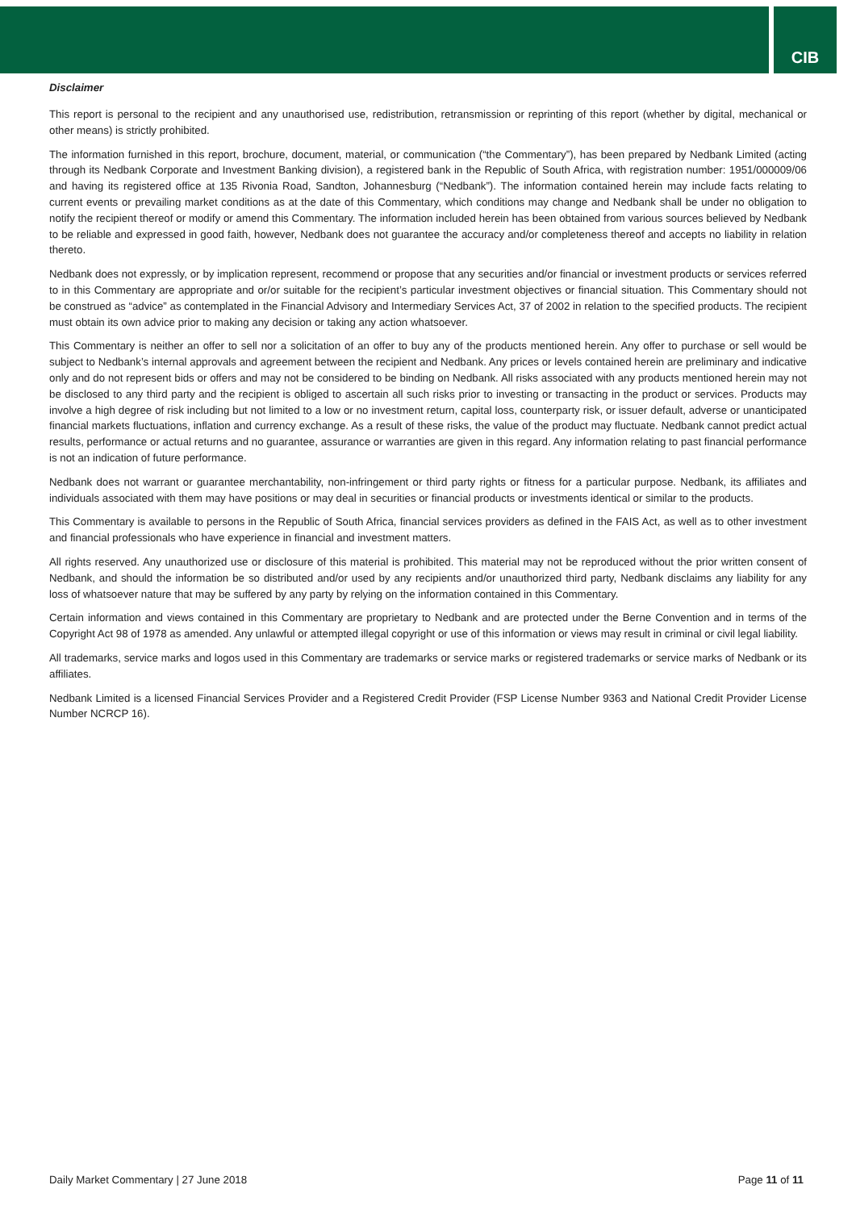CIB
Disclaimer
This report is personal to the recipient and any unauthorised use, redistribution, retransmission or reprinting of this report (whether by digital, mechanical or other means) is strictly prohibited.
The information furnished in this report, brochure, document, material, or communication (“the Commentary”), has been prepared by Nedbank Limited (acting through its Nedbank Corporate and Investment Banking division), a registered bank in the Republic of South Africa, with registration number: 1951/000009/06 and having its registered office at 135 Rivonia Road, Sandton, Johannesburg (“Nedbank”). The information contained herein may include facts relating to current events or prevailing market conditions as at the date of this Commentary, which conditions may change and Nedbank shall be under no obligation to notify the recipient thereof or modify or amend this Commentary. The information included herein has been obtained from various sources believed by Nedbank to be reliable and expressed in good faith, however, Nedbank does not guarantee the accuracy and/or completeness thereof and accepts no liability in relation thereto.
Nedbank does not expressly, or by implication represent, recommend or propose that any securities and/or financial or investment products or services referred to in this Commentary are appropriate and or/or suitable for the recipient’s particular investment objectives or financial situation. This Commentary should not be construed as “advice” as contemplated in the Financial Advisory and Intermediary Services Act, 37 of 2002 in relation to the specified products. The recipient must obtain its own advice prior to making any decision or taking any action whatsoever.
This Commentary is neither an offer to sell nor a solicitation of an offer to buy any of the products mentioned herein. Any offer to purchase or sell would be subject to Nedbank’s internal approvals and agreement between the recipient and Nedbank. Any prices or levels contained herein are preliminary and indicative only and do not represent bids or offers and may not be considered to be binding on Nedbank. All risks associated with any products mentioned herein may not be disclosed to any third party and the recipient is obliged to ascertain all such risks prior to investing or transacting in the product or services. Products may involve a high degree of risk including but not limited to a low or no investment return, capital loss, counterparty risk, or issuer default, adverse or unanticipated financial markets fluctuations, inflation and currency exchange. As a result of these risks, the value of the product may fluctuate. Nedbank cannot predict actual results, performance or actual returns and no guarantee, assurance or warranties are given in this regard. Any information relating to past financial performance is not an indication of future performance.
Nedbank does not warrant or guarantee merchantability, non-infringement or third party rights or fitness for a particular purpose. Nedbank, its affiliates and individuals associated with them may have positions or may deal in securities or financial products or investments identical or similar to the products.
This Commentary is available to persons in the Republic of South Africa, financial services providers as defined in the FAIS Act, as well as to other investment and financial professionals who have experience in financial and investment matters.
All rights reserved. Any unauthorized use or disclosure of this material is prohibited. This material may not be reproduced without the prior written consent of Nedbank, and should the information be so distributed and/or used by any recipients and/or unauthorized third party, Nedbank disclaims any liability for any loss of whatsoever nature that may be suffered by any party by relying on the information contained in this Commentary.
Certain information and views contained in this Commentary are proprietary to Nedbank and are protected under the Berne Convention and in terms of the Copyright Act 98 of 1978 as amended. Any unlawful or attempted illegal copyright or use of this information or views may result in criminal or civil legal liability.
All trademarks, service marks and logos used in this Commentary are trademarks or service marks or registered trademarks or service marks of Nedbank or its affiliates.
Nedbank Limited is a licensed Financial Services Provider and a Registered Credit Provider (FSP License Number 9363 and National Credit Provider License Number NCRCP 16).
Daily Market Commentary | 27 June 2018 Page 11 of 11